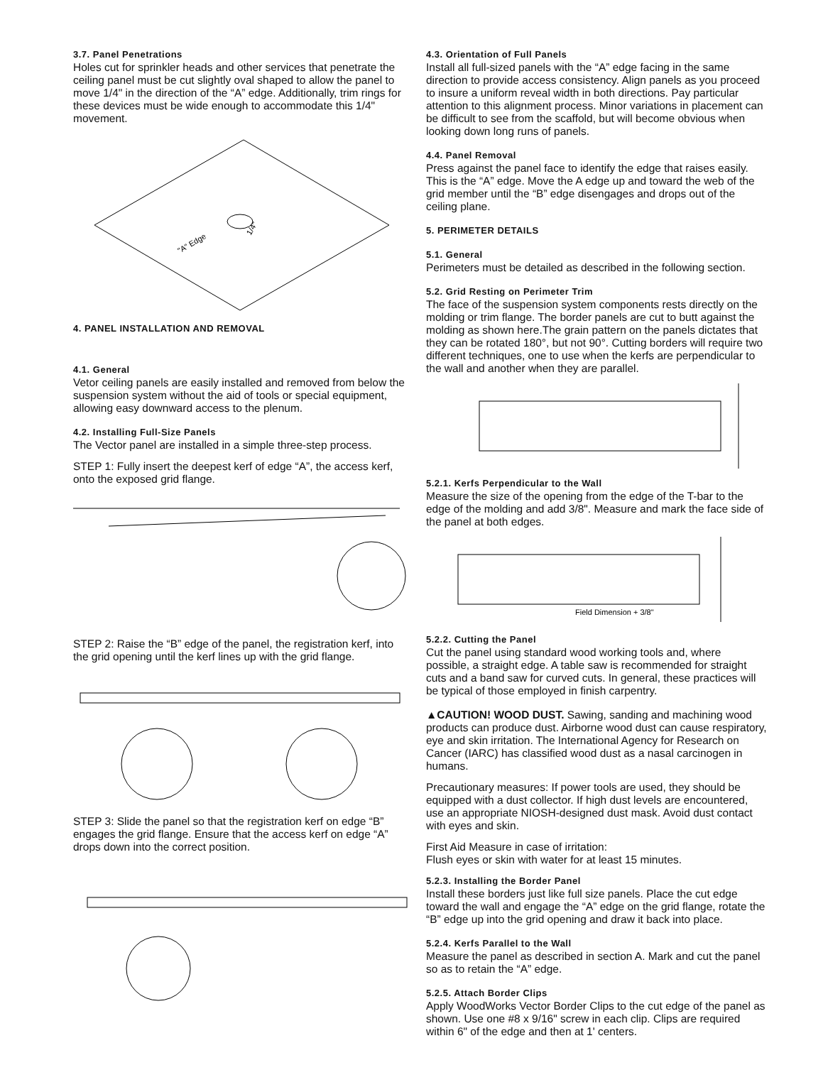3.7. Panel Penetrations
Holes cut for sprinkler heads and other services that penetrate the ceiling panel must be cut slightly oval shaped to allow the panel to move 1/4" in the direction of the “A” edge. Additionally, trim rings for these devices must be wide enough to accommodate this 1/4" movement.
"A" Edge
1/4"
4. PANEL INSTALLATION AND REMOVAL
4.1. General
Vetor ceiling panels are easily installed and removed from below the suspension system without the aid of tools or special equipment, allowing easy downward access to the plenum.
4.2. Installing Full-Size Panels
The Vector panel are installed in a simple three-step process.
STEP 1: Fully insert the deepest kerf of edge “A”, the access kerf, onto the exposed grid flange.
STEP 2: Raise the “B” edge of the panel, the registration kerf, into the grid opening until the kerf lines up with the grid flange.
STEP 3: Slide the panel so that the registration kerf on edge “B” engages the grid flange. Ensure that the access kerf on edge “A” drops down into the correct position.
4.3. Orientation of Full Panels
Install all full-sized panels with the “A” edge facing in the same direction to provide access consistency. Align panels as you proceed to insure a uniform reveal width in both directions. Pay particular attention to this alignment process. Minor variations in placement can be difficult to see from the scaffold, but will become obvious when looking down long runs of panels.
4.4. Panel Removal
Press against the panel face to identify the edge that raises easily. This is the “A” edge. Move the A edge up and toward the web of the grid member until the “B” edge disengages and drops out of the ceiling plane.
5. PERIMETER DETAILS
5.1. General
Perimeters must be detailed as described in the following section.
5.2. Grid Resting on Perimeter Trim
The face of the suspension system components rests directly on the molding or trim flange. The border panels are cut to butt against the molding as shown here.The grain pattern on the panels dictates that they can be rotated 180°, but not 90°. Cutting borders will require two different techniques, one to use when the kerfs are perpendicular to the wall and another when they are parallel.
5.2.1. Kerfs Perpendicular to the Wall
Measure the size of the opening from the edge of the T-bar to the edge of the molding and add 3/8". Measure and mark the face side of the panel at both edges.
Field Dimension + 3/8"
5.2.2. Cutting the Panel
Cut the panel using standard wood working tools and, where possible, a straight edge. A table saw is recommended for straight cuts and a band saw for curved cuts. In general, these practices will be typical of those employed in finish carpentry.
▲CAUTION! WOOD DUST. Sawing, sanding and machining wood products can produce dust. Airborne wood dust can cause respiratory, eye and skin irritation. The International Agency for Research on Cancer (IARC) has classified wood dust as a nasal carcinogen in humans.
Precautionary measures: If power tools are used, they should be equipped with a dust collector. If high dust levels are encountered, use an appropriate NIOSH-designed dust mask. Avoid dust contact with eyes and skin.
First Aid Measure in case of irritation:
Flush eyes or skin with water for at least 15 minutes.
5.2.3. Installing the Border Panel
Install these borders just like full size panels. Place the cut edge toward the wall and engage the “A” edge on the grid flange, rotate the “B” edge up into the grid opening and draw it back into place.
5.2.4. Kerfs Parallel to the Wall
Measure the panel as described in section A. Mark and cut the panel so as to retain the “A” edge.
5.2.5. Attach Border Clips
Apply WoodWorks Vector Border Clips to the cut edge of the panel as shown. Use one #8 x 9/16" screw in each clip. Clips are required within 6" of the edge and then at 1' centers.